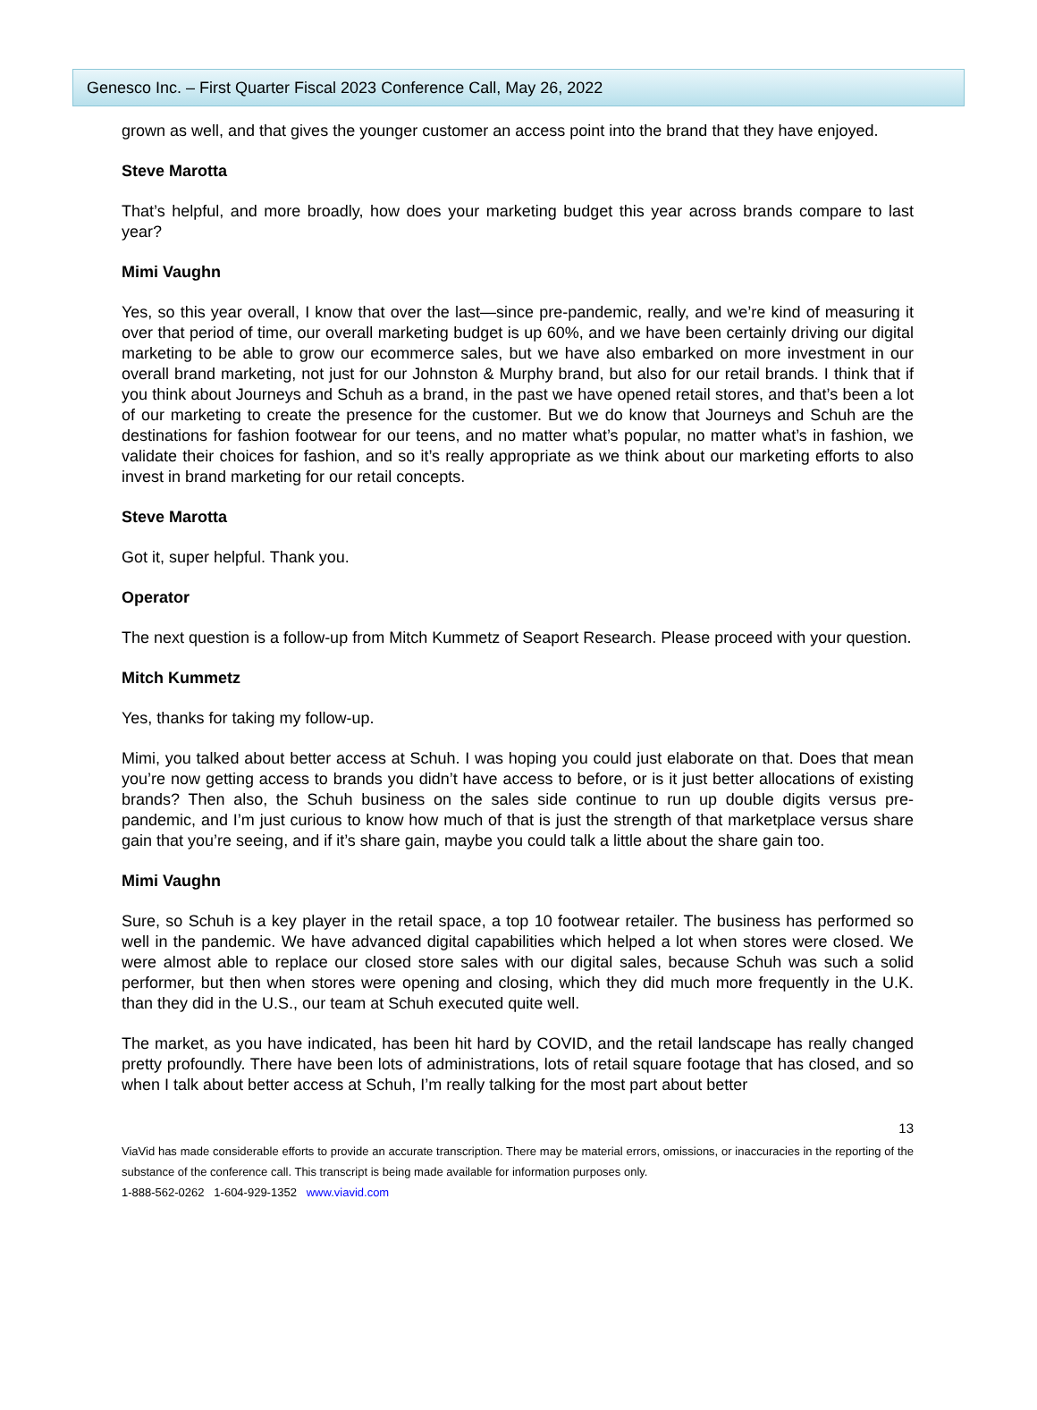Genesco Inc. – First Quarter Fiscal 2023 Conference Call, May 26, 2022
grown as well, and that gives the younger customer an access point into the brand that they have enjoyed.
Steve Marotta
That’s helpful, and more broadly, how does your marketing budget this year across brands compare to last year?
Mimi Vaughn
Yes, so this year overall, I know that over the last—since pre-pandemic, really, and we’re kind of measuring it over that period of time, our overall marketing budget is up 60%, and we have been certainly driving our digital marketing to be able to grow our ecommerce sales, but we have also embarked on more investment in our overall brand marketing, not just for our Johnston & Murphy brand, but also for our retail brands. I think that if you think about Journeys and Schuh as a brand, in the past we have opened retail stores, and that’s been a lot of our marketing to create the presence for the customer. But we do know that Journeys and Schuh are the destinations for fashion footwear for our teens, and no matter what’s popular, no matter what’s in fashion, we validate their choices for fashion, and so it’s really appropriate as we think about our marketing efforts to also invest in brand marketing for our retail concepts.
Steve Marotta
Got it, super helpful. Thank you.
Operator
The next question is a follow-up from Mitch Kummetz of Seaport Research. Please proceed with your question.
Mitch Kummetz
Yes, thanks for taking my follow-up.
Mimi, you talked about better access at Schuh. I was hoping you could just elaborate on that. Does that mean you’re now getting access to brands you didn’t have access to before, or is it just better allocations of existing brands? Then also, the Schuh business on the sales side continue to run up double digits versus pre-pandemic, and I’m just curious to know how much of that is just the strength of that marketplace versus share gain that you’re seeing, and if it’s share gain, maybe you could talk a little about the share gain too.
Mimi Vaughn
Sure, so Schuh is a key player in the retail space, a top 10 footwear retailer. The business has performed so well in the pandemic. We have advanced digital capabilities which helped a lot when stores were closed. We were almost able to replace our closed store sales with our digital sales, because Schuh was such a solid performer, but then when stores were opening and closing, which they did much more frequently in the U.K. than they did in the U.S., our team at Schuh executed quite well.
The market, as you have indicated, has been hit hard by COVID, and the retail landscape has really changed pretty profoundly. There have been lots of administrations, lots of retail square footage that has closed, and so when I talk about better access at Schuh, I’m really talking for the most part about better
13
ViaVid has made considerable efforts to provide an accurate transcription. There may be material errors, omissions, or inaccuracies in the reporting of the substance of the conference call. This transcript is being made available for information purposes only.
1-888-562-0262 1-604-929-1352 www.viavid.com